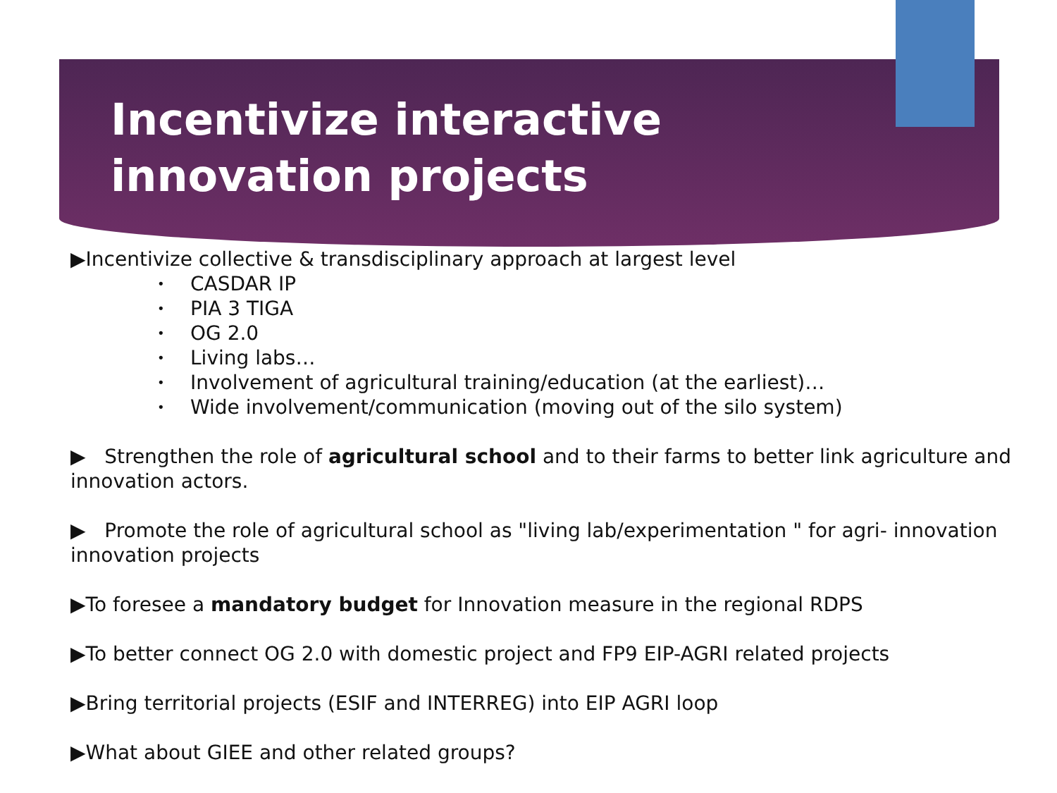Incentivize interactive innovation projects
▶Incentivize collective & transdisciplinary approach at largest level
• CASDAR IP
• PIA 3 TIGA
• OG 2.0
• Living labs…
• Involvement of agricultural training/education (at the earliest)…
• Wide involvement/communication (moving out of the silo system)
▶ Strengthen the role of agricultural school and to their farms to better link agriculture and innovation actors.
▶ Promote the role of agricultural school as "living lab/experimentation " for agri- innovation innovation projects
▶To foresee a mandatory budget for Innovation measure in the regional RDPS
▶To better connect OG 2.0 with domestic project and FP9 EIP-AGRI related projects
▶Bring territorial projects (ESIF and INTERREG) into EIP AGRI loop
▶What about GIEE and other related groups?